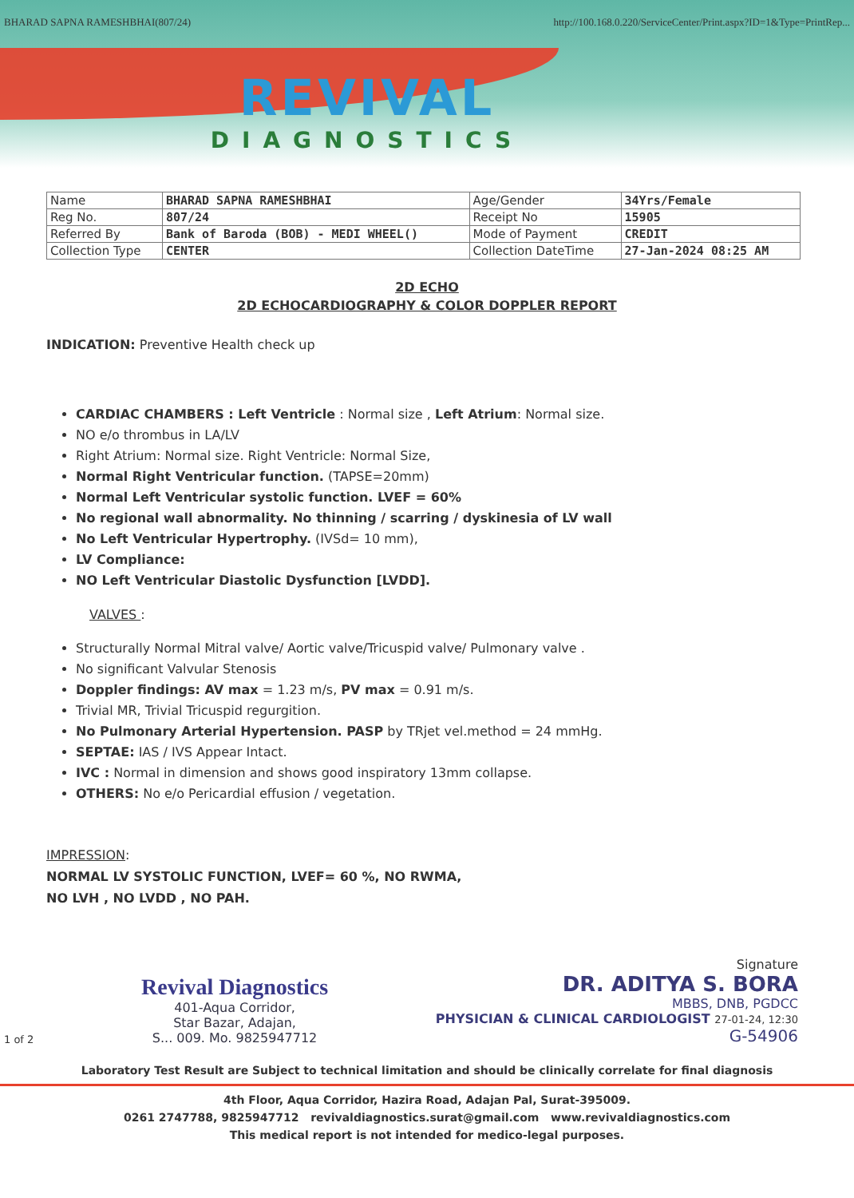BHARAD SAPNA RAMESHBHAI(807/24) http://100.168.0.220/ServiceCenter/Print.aspx?ID=1&Type=PrintRep...
REVIVAL
DIAGNOSTICS
| Name | BHARAD SAPNA RAMESHBHAI | Age/Gender | 34Yrs/Female |
| Reg No. | 807/24 | Receipt No | 15905 |
| Referred By | Bank of Baroda (BOB) - MEDI WHEEL() | Mode of Payment | CREDIT |
| Collection Type | CENTER | Collection DateTime | 27-Jan-2024 08:25 AM |
2D ECHO
2D ECHOCARDIOGRAPHY & COLOR DOPPLER REPORT
INDICATION: Preventive Health check up
CARDIAC CHAMBERS : Left Ventricle : Normal size , Left Atrium: Normal size.
NO e/o thrombus in LA/LV
Right Atrium: Normal size. Right Ventricle: Normal Size,
Normal Right Ventricular function. (TAPSE=20mm)
Normal Left Ventricular systolic function. LVEF = 60%
No regional wall abnormality. No thinning / scarring / dyskinesia of LV wall
No Left Ventricular Hypertrophy. (IVSd= 10 mm),
LV Compliance:
NO Left Ventricular Diastolic Dysfunction [LVDD].
VALVES :
Structurally Normal Mitral valve/ Aortic valve/Tricuspid valve/ Pulmonary valve .
No significant Valvular Stenosis
Doppler findings: AV max = 1.23 m/s, PV max = 0.91 m/s.
Trivial MR, Trivial Tricuspid regurgition.
No Pulmonary Arterial Hypertension. PASP by TRjet vel.method = 24 mmHg.
SEPTAE: IAS / IVS Appear Intact.
IVC : Normal in dimension and shows good inspiratory 13mm collapse.
OTHERS: No e/o Pericardial effusion / vegetation.
IMPRESSION:
NORMAL LV SYSTOLIC FUNCTION, LVEF= 60 %, NO RWMA,
NO LVH , NO LVDD , NO PAH.
1 of 2
Revival Diagnostics
401-Aqua Corridor,
Star Bazar, Adajan,
S... 009. Mo. 9825947712
Signature
DR. ADITYA S. BORA
MBBS, DNB, PGDCC
PHYSICIAN & CLINICAL CARDIOLOGIST 27-01-24, 12:30
G-54906
Laboratory Test Result are Subject to technical limitation and should be clinically correlate for final diagnosis
4th Floor, Aqua Corridor, Hazira Road, Adajan Pal, Surat-395009.
0261 2747788, 9825947712 revivaldiagnostics.surat@gmail.com www.revivaldiagnostics.com
This medical report is not intended for medico-legal purposes.